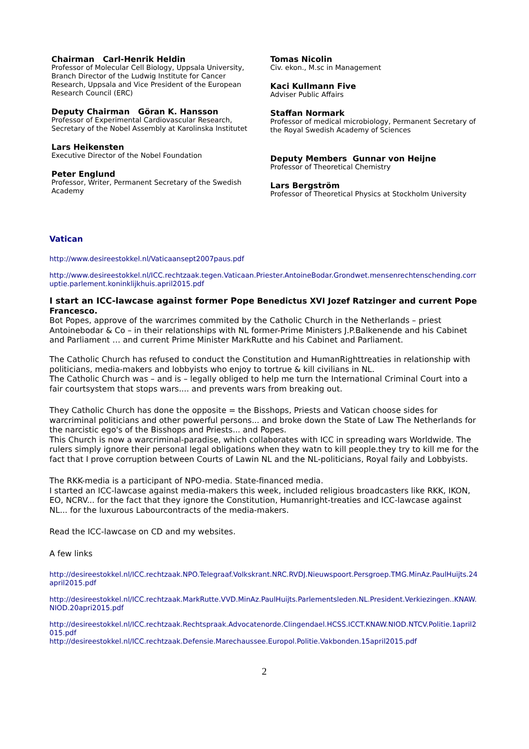Chairman Carl-Henrik Heldin
Professor of Molecular Cell Biology, Uppsala University, Branch Director of the Ludwig Institute for Cancer Research, Uppsala and Vice President of the European Research Council (ERC)
Deputy Chairman Göran K. Hansson
Professor of Experimental Cardiovascular Research, Secretary of the Nobel Assembly at Karolinska Institutet
Lars Heikensten
Executive Director of the Nobel Foundation
Peter Englund
Professor, Writer, Permanent Secretary of the Swedish Academy
Tomas Nicolin
Civ. ekon., M.sc in Management
Kaci Kullmann Five
Adviser Public Affairs
Staffan Normark
Professor of medical microbiology, Permanent Secretary of the Royal Swedish Academy of Sciences
Deputy Members Gunnar von Heijne
Professor of Theoretical Chemistry
Lars Bergström
Professor of Theoretical Physics at Stockholm University
Vatican
http://www.desireestokkel.nl/Vaticaansept2007paus.pdf
http://www.desireestokkel.nl/ICC.rechtzaak.tegen.Vaticaan.Priester.AntoineBodar.Grondwet.mensenrechtenschending.corruptie.parlement.koninklijkhuis.april2015.pdf
I start an ICC-lawcase against former Pope Benedictus XVI Jozef Ratzinger and current Pope Francesco.
Bot Popes, approve of the warcrimes commited by the Catholic Church in the Netherlands – priest Antoinebodar & Co – in their relationships with NL former-Prime Ministers J.P.Balkenende and his Cabinet and Parliament … and current Prime Minister MarkRutte and his Cabinet and Parliament.
The Catholic Church has refused to conduct the Constitution and HumanRighttreaties in relationship with politicians, media-makers and lobbyists who enjoy to tortrue & kill civilians in NL.
The Catholic Church was – and is – legally obliged to help me turn the International Criminal Court into a fair courtsystem that stops wars.... and prevents wars from breaking out.
They Catholic Church has done the opposite = the Bisshops, Priests and Vatican choose sides for warcriminal politicians and other powerful persons... and broke down the State of Law The Netherlands for the narcistic ego's of the Bisshops and Priests... and Popes.
This Church is now a warcriminal-paradise, which collaborates with ICC in spreading wars Worldwide. The rulers simply ignore their personal legal obligations when they watn to kill people.they try to kill me for the fact that I prove corruption between Courts of Lawin NL and the NL-politicians, Royal faily and Lobbyists.
The RKK-media is a participant of NPO-media. State-financed media.
I started an ICC-lawcase against media-makers this week, included religious broadcasters like RKK, IKON, EO, NCRV... for the fact that they ignore the Constitution, Humanright-treaties and ICC-lawcase against NL... for the luxurous Labourcontracts of the media-makers.
Read the ICC-lawcase on CD and my websites.
A few links
http://desireestokkel.nl/ICC.rechtzaak.NPO.Telegraaf.Volkskrant.NRC.RVDJ.Nieuwspoort.Persgroep.TMG.MinAz.PaulHuijts.24april2015.pdf
http://desireestokkel.nl/ICC.rechtzaak.MarkRutte.VVD.MinAz.PaulHuijts.Parlementsleden.NL.President.Verkiezingen..KNAW.NIOD.20apri2015.pdf
http://desireestokkel.nl/ICC.rechtzaak.Rechtspraak.Advocatenorde.Clingendael.HCSS.ICCT.KNAW.NIOD.NTCV.Politie.1april2015.pdf
http://desireestokkel.nl/ICC.rechtzaak.Defensie.Marechaussee.Europol.Politie.Vakbonden.15april2015.pdf
2